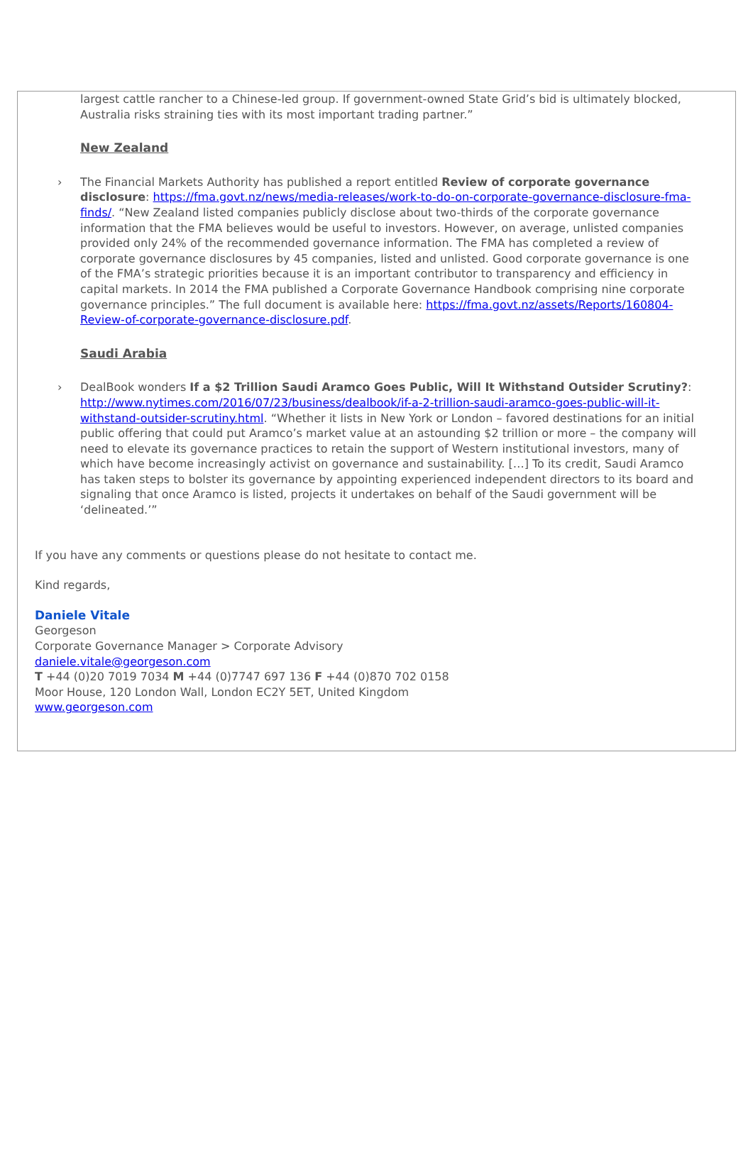largest cattle rancher to a Chinese-led group. If government-owned State Grid’s bid is ultimately blocked, Australia risks straining ties with its most important trading partner.”
New Zealand
› The Financial Markets Authority has published a report entitled Review of corporate governance disclosure: https://fma.govt.nz/news/media-releases/work-to-do-on-corporate-governance-disclosure-fma-finds/. “New Zealand listed companies publicly disclose about two-thirds of the corporate governance information that the FMA believes would be useful to investors. However, on average, unlisted companies provided only 24% of the recommended governance information. The FMA has completed a review of corporate governance disclosures by 45 companies, listed and unlisted. Good corporate governance is one of the FMA’s strategic priorities because it is an important contributor to transparency and efficiency in capital markets. In 2014 the FMA published a Corporate Governance Handbook comprising nine corporate governance principles.” The full document is available here: https://fma.govt.nz/assets/Reports/160804-Review-of-corporate-governance-disclosure.pdf.
Saudi Arabia
› DealBook wonders If a $2 Trillion Saudi Aramco Goes Public, Will It Withstand Outsider Scrutiny?: http://www.nytimes.com/2016/07/23/business/dealbook/if-a-2-trillion-saudi-aramco-goes-public-will-it-withstand-outsider-scrutiny.html. “Whether it lists in New York or London – favored destinations for an initial public offering that could put Aramco’s market value at an astounding $2 trillion or more – the company will need to elevate its governance practices to retain the support of Western institutional investors, many of which have become increasingly activist on governance and sustainability. […] To its credit, Saudi Aramco has taken steps to bolster its governance by appointing experienced independent directors to its board and signaling that once Aramco is listed, projects it undertakes on behalf of the Saudi government will be ‘delineated.’”
If you have any comments or questions please do not hesitate to contact me.
Kind regards,
Daniele Vitale
Georgeson
Corporate Governance Manager > Corporate Advisory
daniele.vitale@georgeson.com
T +44 (0)20 7019 7034 M +44 (0)7747 697 136 F +44 (0)870 702 0158
Moor House, 120 London Wall, London EC2Y 5ET, United Kingdom
www.georgeson.com